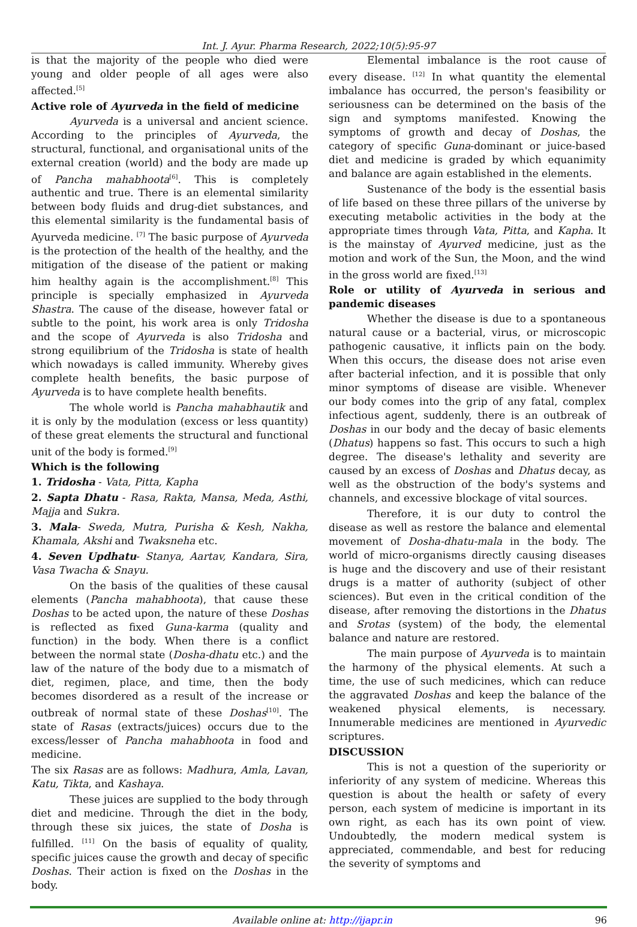Int. J. Ayur. Pharma Research, 2022;10(5):95-97
is that the majority of the people who died were young and older people of all ages were also affected.<sup>[5]</sup>
Active role of Ayurveda in the field of medicine
Ayurveda is a universal and ancient science. According to the principles of Ayurveda, the structural, functional, and organisational units of the external creation (world) and the body are made up of Pancha mahabhoota<sup>[6]</sup>. This is completely authentic and true. There is an elemental similarity between body fluids and drug-diet substances, and this elemental similarity is the fundamental basis of Ayurveda medicine. <sup>[7]</sup> The basic purpose of Ayurveda is the protection of the health of the healthy, and the mitigation of the disease of the patient or making him healthy again is the accomplishment.<sup>[8]</sup> This principle is specially emphasized in Ayurveda Shastra. The cause of the disease, however fatal or subtle to the point, his work area is only Tridosha and the scope of Ayurveda is also Tridosha and strong equilibrium of the Tridosha is state of health which nowadays is called immunity. Whereby gives complete health benefits, the basic purpose of Ayurveda is to have complete health benefits.
The whole world is Pancha mahabhautik and it is only by the modulation (excess or less quantity) of these great elements the structural and functional unit of the body is formed.<sup>[9]</sup>
Which is the following
1. Tridosha - Vata, Pitta, Kapha
2. Sapta Dhatu - Rasa, Rakta, Mansa, Meda, Asthi, Majja and Sukra.
3. Mala- Sweda, Mutra, Purisha & Kesh, Nakha, Khamala, Akshi and Twaksneha etc.
4. Seven Updhatu- Stanya, Aartav, Kandara, Sira, Vasa Twacha & Snayu.
On the basis of the qualities of these causal elements (Pancha mahabhoota), that cause these Doshas to be acted upon, the nature of these Doshas is reflected as fixed Guna-karma (quality and function) in the body. When there is a conflict between the normal state (Dosha-dhatu etc.) and the law of the nature of the body due to a mismatch of diet, regimen, place, and time, then the body becomes disordered as a result of the increase or outbreak of normal state of these Doshas<sup>[10]</sup>. The state of Rasas (extracts/juices) occurs due to the excess/lesser of Pancha mahabhoota in food and medicine.
The six Rasas are as follows: Madhura, Amla, Lavan, Katu, Tikta, and Kashaya.
These juices are supplied to the body through diet and medicine. Through the diet in the body, through these six juices, the state of Dosha is fulfilled. <sup>[11]</sup> On the basis of equality of quality, specific juices cause the growth and decay of specific Doshas. Their action is fixed on the Doshas in the body.
Elemental imbalance is the root cause of every disease. <sup>[12]</sup> In what quantity the elemental imbalance has occurred, the person's feasibility or seriousness can be determined on the basis of the sign and symptoms manifested. Knowing the symptoms of growth and decay of Doshas, the category of specific Guna-dominant or juice-based diet and medicine is graded by which equanimity and balance are again established in the elements.
Sustenance of the body is the essential basis of life based on these three pillars of the universe by executing metabolic activities in the body at the appropriate times through Vata, Pitta, and Kapha. It is the mainstay of Ayurved medicine, just as the motion and work of the Sun, the Moon, and the wind in the gross world are fixed.<sup>[13]</sup>
Role or utility of Ayurveda in serious and pandemic diseases
Whether the disease is due to a spontaneous natural cause or a bacterial, virus, or microscopic pathogenic causative, it inflicts pain on the body. When this occurs, the disease does not arise even after bacterial infection, and it is possible that only minor symptoms of disease are visible. Whenever our body comes into the grip of any fatal, complex infectious agent, suddenly, there is an outbreak of Doshas in our body and the decay of basic elements (Dhatus) happens so fast. This occurs to such a high degree. The disease's lethality and severity are caused by an excess of Doshas and Dhatus decay, as well as the obstruction of the body's systems and channels, and excessive blockage of vital sources.
Therefore, it is our duty to control the disease as well as restore the balance and elemental movement of Dosha-dhatu-mala in the body. The world of micro-organisms directly causing diseases is huge and the discovery and use of their resistant drugs is a matter of authority (subject of other sciences). But even in the critical condition of the disease, after removing the distortions in the Dhatus and Srotas (system) of the body, the elemental balance and nature are restored.
The main purpose of Ayurveda is to maintain the harmony of the physical elements. At such a time, the use of such medicines, which can reduce the aggravated Doshas and keep the balance of the weakened physical elements, is necessary. Innumerable medicines are mentioned in Ayurvedic scriptures.
DISCUSSION
This is not a question of the superiority or inferiority of any system of medicine. Whereas this question is about the health or safety of every person, each system of medicine is important in its own right, as each has its own point of view. Undoubtedly, the modern medical system is appreciated, commendable, and best for reducing the severity of symptoms and
Available online at: http://ijapr.in 96